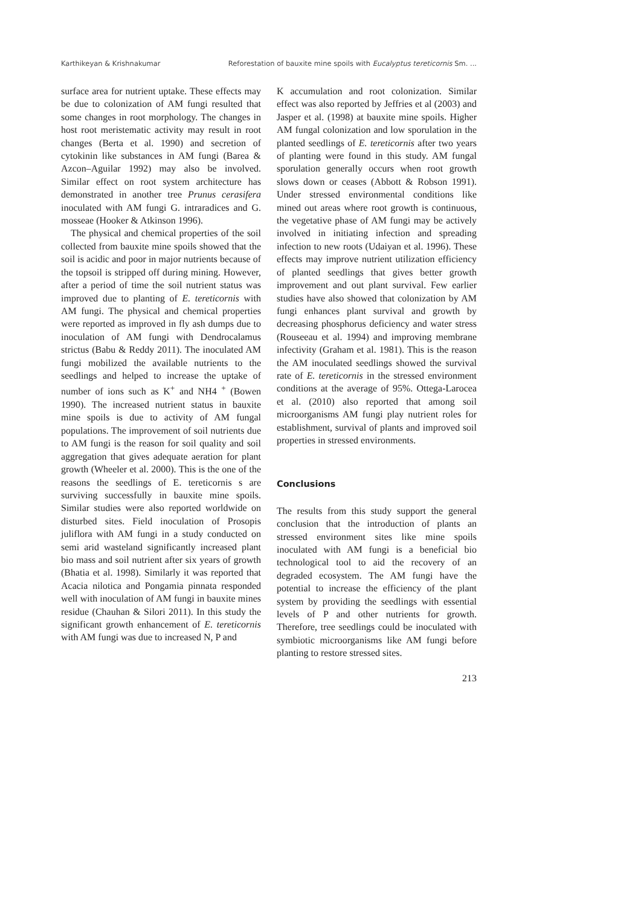Karthikeyan & Krishnakumar Reforestation of bauxite mine spoils with Eucalyptus tereticornis Sm. ...
surface area for nutrient uptake. These effects may be due to colonization of AM fungi resulted that some changes in root morphology. The changes in host root meristematic activity may result in root changes (Berta et al. 1990) and secretion of cytokinin like substances in AM fungi (Barea & Azcon–Aguilar 1992) may also be involved. Similar effect on root system architecture has demonstrated in another tree Prunus cerasifera inoculated with AM fungi G. intraradices and G. mosseae (Hooker & Atkinson 1996).
The physical and chemical properties of the soil collected from bauxite mine spoils showed that the soil is acidic and poor in major nutrients because of the topsoil is stripped off during mining. However, after a period of time the soil nutrient status was improved due to planting of E. tereticornis with AM fungi. The physical and chemical properties were reported as improved in fly ash dumps due to inoculation of AM fungi with Dendrocalamus strictus (Babu & Reddy 2011). The inoculated AM fungi mobilized the available nutrients to the seedlings and helped to increase the uptake of number of ions such as K<sup>+</sup> and NH4 <sup>+</sup> (Bowen 1990). The increased nutrient status in bauxite mine spoils is due to activity of AM fungal populations. The improvement of soil nutrients due to AM fungi is the reason for soil quality and soil aggregation that gives adequate aeration for plant growth (Wheeler et al. 2000). This is the one of the reasons the seedlings of E. tereticornis s are surviving successfully in bauxite mine spoils. Similar studies were also reported worldwide on disturbed sites. Field inoculation of Prosopis juliflora with AM fungi in a study conducted on semi arid wasteland significantly increased plant bio mass and soil nutrient after six years of growth (Bhatia et al. 1998). Similarly it was reported that Acacia nilotica and Pongamia pinnata responded well with inoculation of AM fungi in bauxite mines residue (Chauhan & Silori 2011). In this study the significant growth enhancement of E. tereticornis with AM fungi was due to increased N, P and
K accumulation and root colonization. Similar effect was also reported by Jeffries et al (2003) and Jasper et al. (1998) at bauxite mine spoils. Higher AM fungal colonization and low sporulation in the planted seedlings of E. tereticornis after two years of planting were found in this study. AM fungal sporulation generally occurs when root growth slows down or ceases (Abbott & Robson 1991). Under stressed environmental conditions like mined out areas where root growth is continuous, the vegetative phase of AM fungi may be actively involved in initiating infection and spreading infection to new roots (Udaiyan et al. 1996). These effects may improve nutrient utilization efficiency of planted seedlings that gives better growth improvement and out plant survival. Few earlier studies have also showed that colonization by AM fungi enhances plant survival and growth by decreasing phosphorus deficiency and water stress (Rouseeau et al. 1994) and improving membrane infectivity (Graham et al. 1981). This is the reason the AM inoculated seedlings showed the survival rate of E. tereticornis in the stressed environment conditions at the average of 95%. Ottega-Larocea et al. (2010) also reported that among soil microorganisms AM fungi play nutrient roles for establishment, survival of plants and improved soil properties in stressed environments.
Conclusions
The results from this study support the general conclusion that the introduction of plants an stressed environment sites like mine spoils inoculated with AM fungi is a beneficial bio technological tool to aid the recovery of an degraded ecosystem. The AM fungi have the potential to increase the efficiency of the plant system by providing the seedlings with essential levels of P and other nutrients for growth. Therefore, tree seedlings could be inoculated with symbiotic microorganisms like AM fungi before planting to restore stressed sites.
213